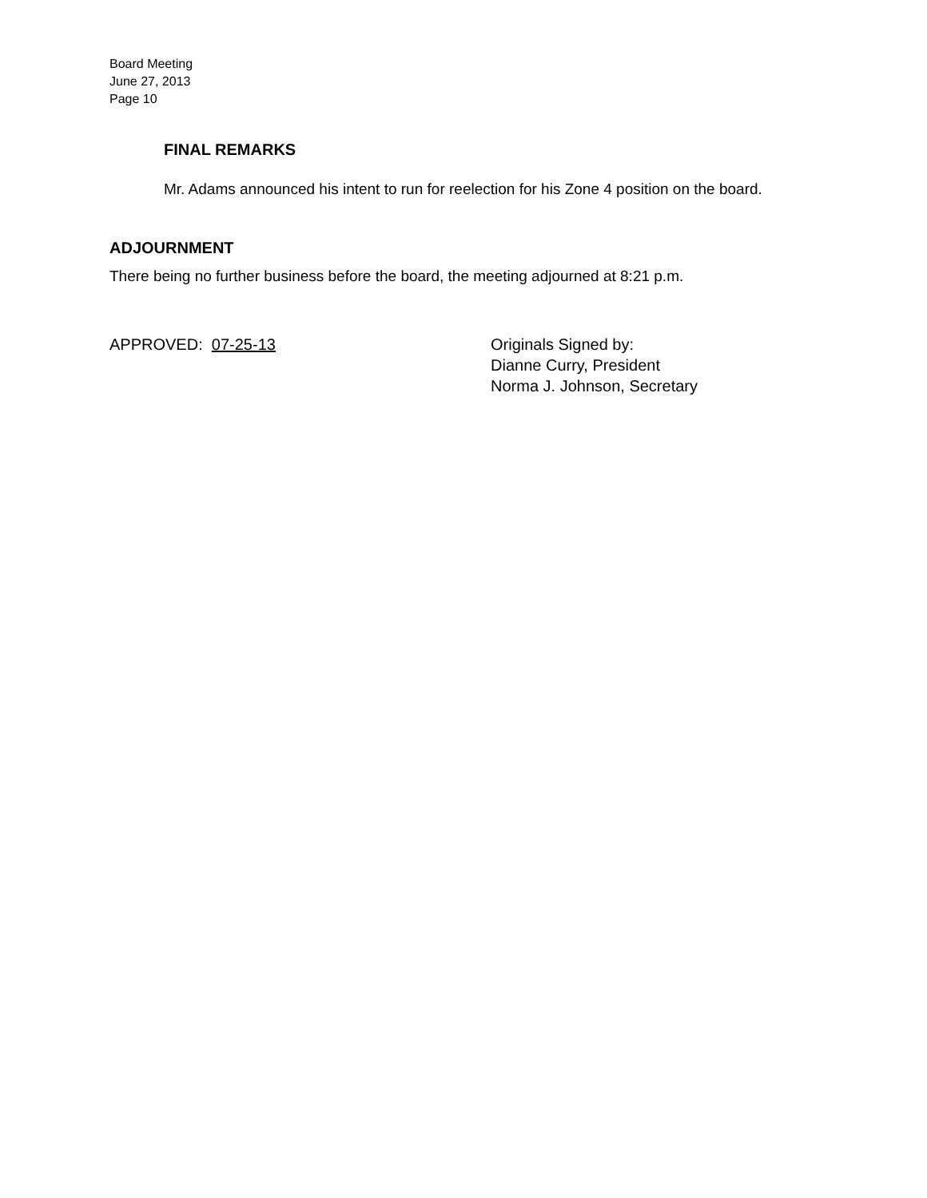Board Meeting
June 27, 2013
Page 10
FINAL REMARKS
Mr. Adams announced his intent to run for reelection for his Zone 4 position on the board.
ADJOURNMENT
There being no further business before the board, the meeting adjourned at 8:21 p.m.
APPROVED: 07-25-13 Originals Signed by:
Dianne Curry, President
Norma J. Johnson, Secretary